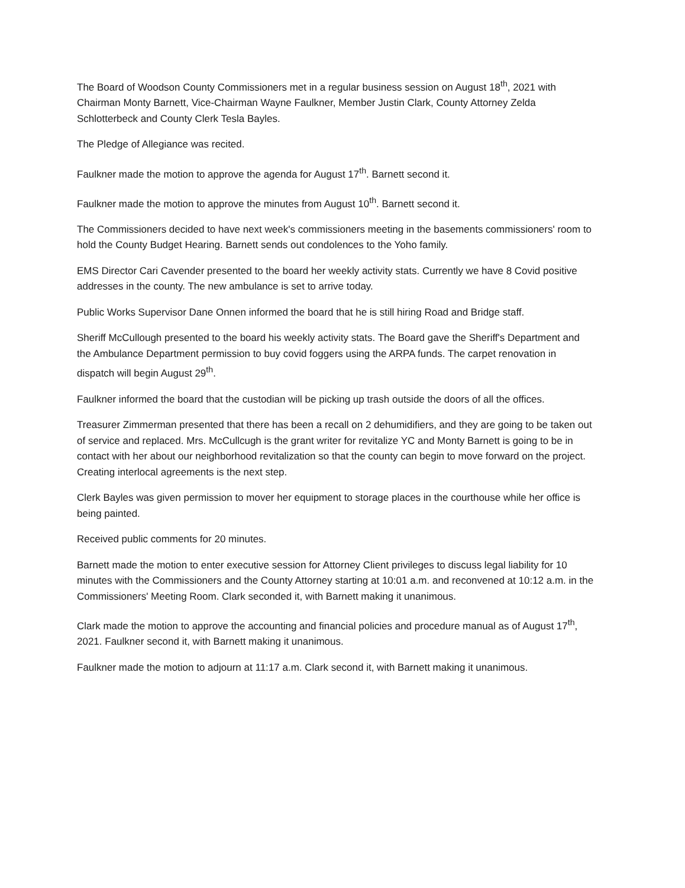The Board of Woodson County Commissioners met in a regular business session on August 18<sup>th</sup>, 2021 with Chairman Monty Barnett, Vice-Chairman Wayne Faulkner, Member Justin Clark, County Attorney Zelda Schlotterbeck and County Clerk Tesla Bayles.
The Pledge of Allegiance was recited.
Faulkner made the motion to approve the agenda for August 17<sup>th</sup>. Barnett second it.
Faulkner made the motion to approve the minutes from August 10<sup>th</sup>. Barnett second it.
The Commissioners decided to have next week's commissioners meeting in the basements commissioners' room to hold the County Budget Hearing. Barnett sends out condolences to the Yoho family.
EMS Director Cari Cavender presented to the board her weekly activity stats. Currently we have 8 Covid positive addresses in the county. The new ambulance is set to arrive today.
Public Works Supervisor Dane Onnen informed the board that he is still hiring Road and Bridge staff.
Sheriff McCullough presented to the board his weekly activity stats. The Board gave the Sheriff's Department and the Ambulance Department permission to buy covid foggers using the ARPA funds. The carpet renovation in dispatch will begin August 29<sup>th</sup>.
Faulkner informed the board that the custodian will be picking up trash outside the doors of all the offices.
Treasurer Zimmerman presented that there has been a recall on 2 dehumidifiers, and they are going to be taken out of service and replaced. Mrs. McCullcugh is the grant writer for revitalize YC and Monty Barnett is going to be in contact with her about our neighborhood revitalization so that the county can begin to move forward on the project. Creating interlocal agreements is the next step.
Clerk Bayles was given permission to mover her equipment to storage places in the courthouse while her office is being painted.
Received public comments for 20 minutes.
Barnett made the motion to enter executive session for Attorney Client privileges to discuss legal liability for 10 minutes with the Commissioners and the County Attorney starting at 10:01 a.m. and reconvened at 10:12 a.m. in the Commissioners' Meeting Room. Clark seconded it, with Barnett making it unanimous.
Clark made the motion to approve the accounting and financial policies and procedure manual as of August 17<sup>th</sup>, 2021. Faulkner second it, with Barnett making it unanimous.
Faulkner made the motion to adjourn at 11:17 a.m. Clark second it, with Barnett making it unanimous.